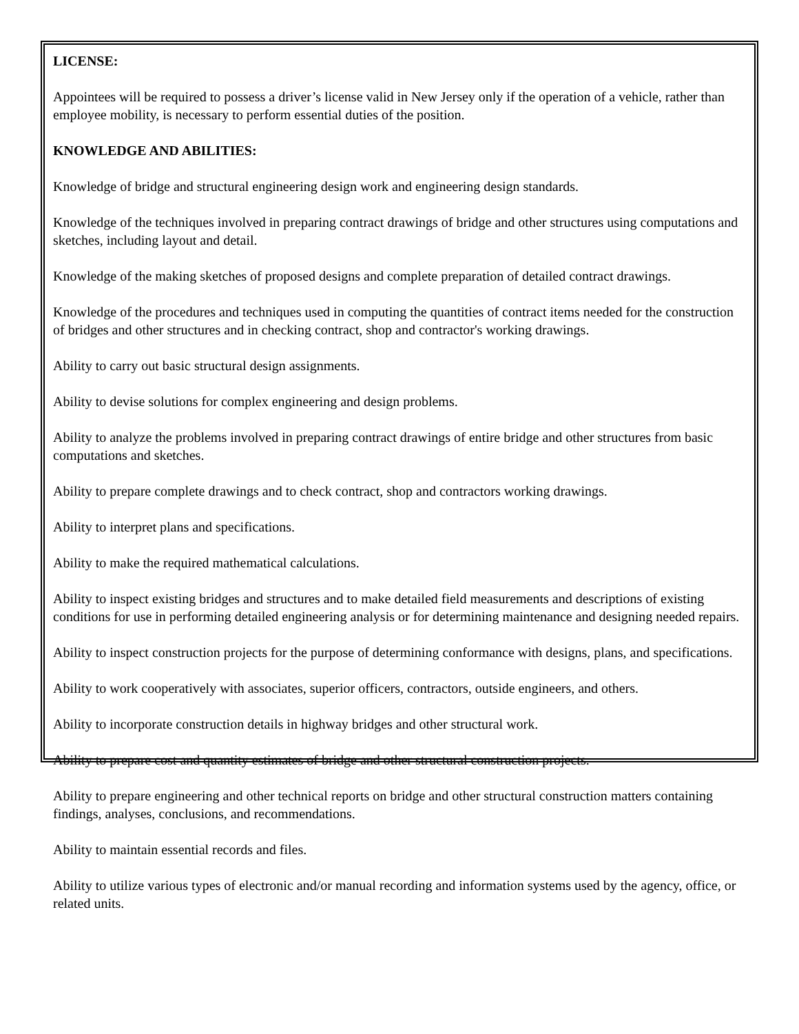LICENSE:
Appointees will be required to possess a driver’s license valid in New Jersey only if the operation of a vehicle, rather than employee mobility, is necessary to perform essential duties of the position.
KNOWLEDGE AND ABILITIES:
Knowledge of bridge and structural engineering design work and engineering design standards.
Knowledge of the techniques involved in preparing contract drawings of bridge and other structures using computations and sketches, including layout and detail.
Knowledge of the making sketches of proposed designs and complete preparation of detailed contract drawings.
Knowledge of the procedures and techniques used in computing the quantities of contract items needed for the construction of bridges and other structures and in checking contract, shop and contractor's working drawings.
Ability to carry out basic structural design assignments.
Ability to devise solutions for complex engineering and design problems.
Ability to analyze the problems involved in preparing contract drawings of entire bridge and other structures from basic computations and sketches.
Ability to prepare complete drawings and to check contract, shop and contractors working drawings.
Ability to interpret plans and specifications.
Ability to make the required mathematical calculations.
Ability to inspect existing bridges and structures and to make detailed field measurements and descriptions of existing conditions for use in performing detailed engineering analysis or for determining maintenance and designing needed repairs.
Ability to inspect construction projects for the purpose of determining conformance with designs, plans, and specifications.
Ability to work cooperatively with associates, superior officers, contractors, outside engineers, and others.
Ability to incorporate construction details in highway bridges and other structural work.
Ability to prepare cost and quantity estimates of bridge and other structural construction projects.
Ability to prepare engineering and other technical reports on bridge and other structural construction matters containing findings, analyses, conclusions, and recommendations.
Ability to maintain essential records and files.
Ability to utilize various types of electronic and/or manual recording and information systems used by the agency, office, or related units.